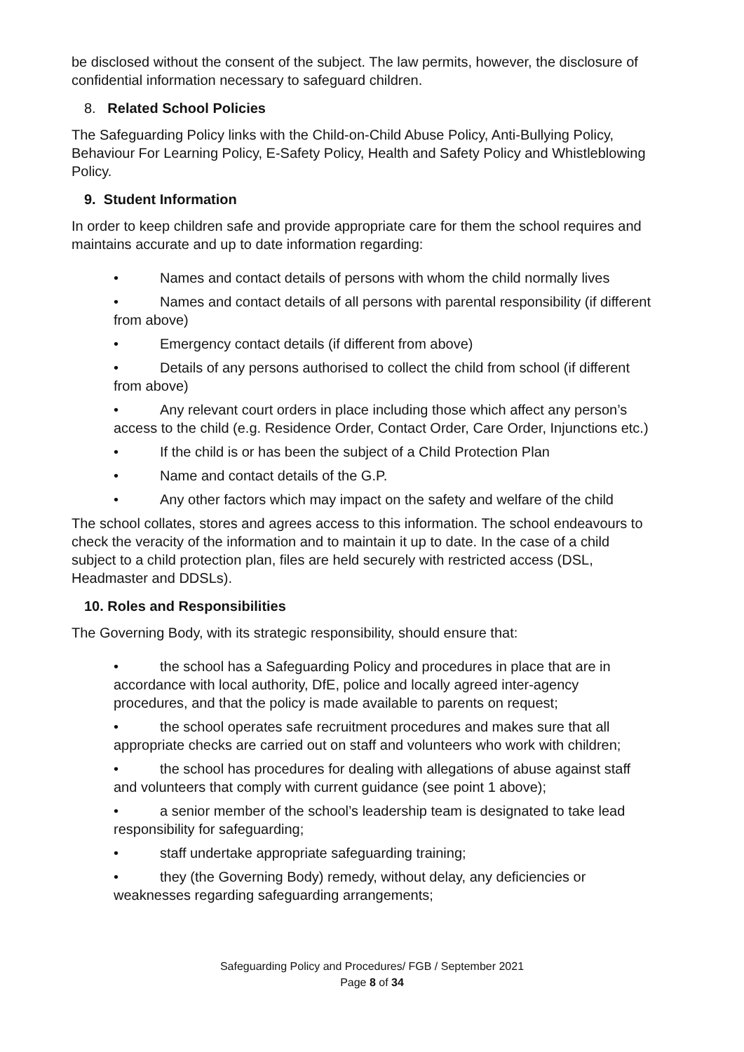be disclosed without the consent of the subject. The law permits, however, the disclosure of confidential information necessary to safeguard children.
8. Related School Policies
The Safeguarding Policy links with the Child-on-Child Abuse Policy, Anti-Bullying Policy, Behaviour For Learning Policy, E-Safety Policy, Health and Safety Policy and Whistleblowing Policy.
9. Student Information
In order to keep children safe and provide appropriate care for them the school requires and maintains accurate and up to date information regarding:
• Names and contact details of persons with whom the child normally lives
• Names and contact details of all persons with parental responsibility (if different from above)
• Emergency contact details (if different from above)
• Details of any persons authorised to collect the child from school (if different from above)
• Any relevant court orders in place including those which affect any person’s access to the child (e.g. Residence Order, Contact Order, Care Order, Injunctions etc.)
• If the child is or has been the subject of a Child Protection Plan
• Name and contact details of the G.P.
• Any other factors which may impact on the safety and welfare of the child
The school collates, stores and agrees access to this information. The school endeavours to check the veracity of the information and to maintain it up to date. In the case of a child subject to a child protection plan, files are held securely with restricted access (DSL, Headmaster and DDSLs).
10. Roles and Responsibilities
The Governing Body, with its strategic responsibility, should ensure that:
• the school has a Safeguarding Policy and procedures in place that are in accordance with local authority, DfE, police and locally agreed inter-agency procedures, and that the policy is made available to parents on request;
• the school operates safe recruitment procedures and makes sure that all appropriate checks are carried out on staff and volunteers who work with children;
• the school has procedures for dealing with allegations of abuse against staff and volunteers that comply with current guidance (see point 1 above);
• a senior member of the school’s leadership team is designated to take lead responsibility for safeguarding;
• staff undertake appropriate safeguarding training;
• they (the Governing Body) remedy, without delay, any deficiencies or weaknesses regarding safeguarding arrangements;
Safeguarding Policy and Procedures/ FGB / September 2021
Page 8 of 34